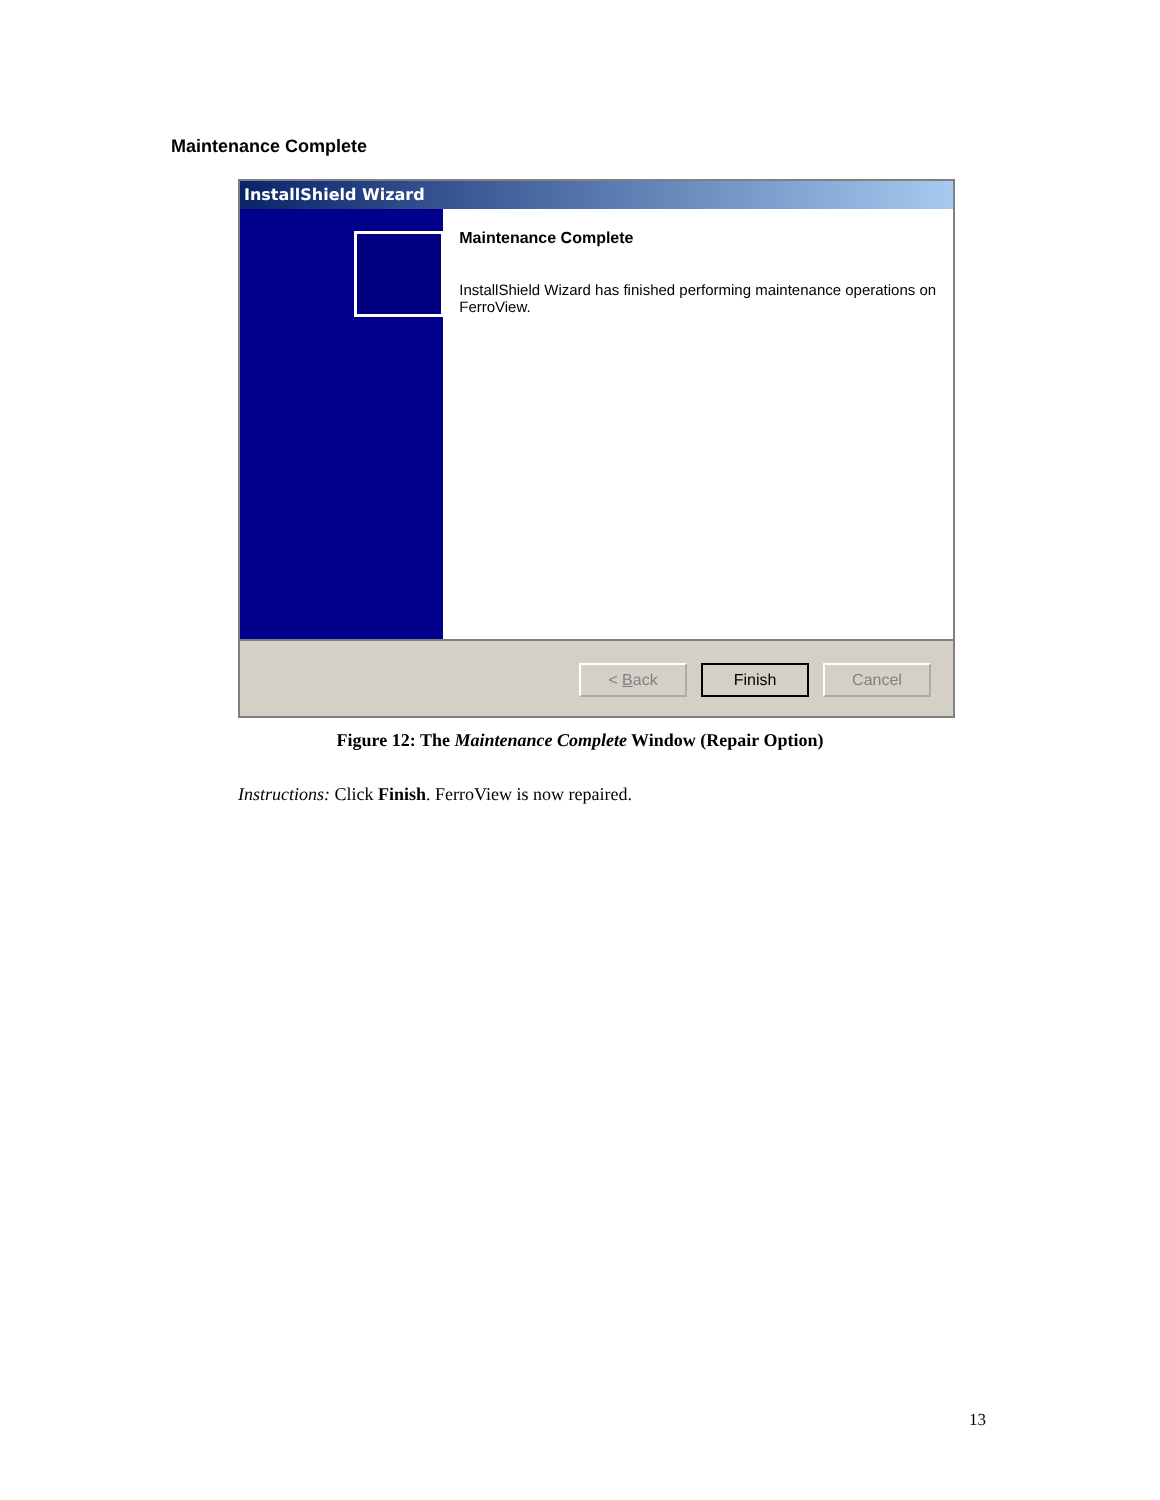Maintenance Complete
InstallShield Wizard
Maintenance Complete
InstallShield Wizard has finished performing maintenance operations on FerroView.
< Back Finish Cancel
Figure 12: The Maintenance Complete Window (Repair Option)
Instructions: Click Finish. FerroView is now repaired.
13